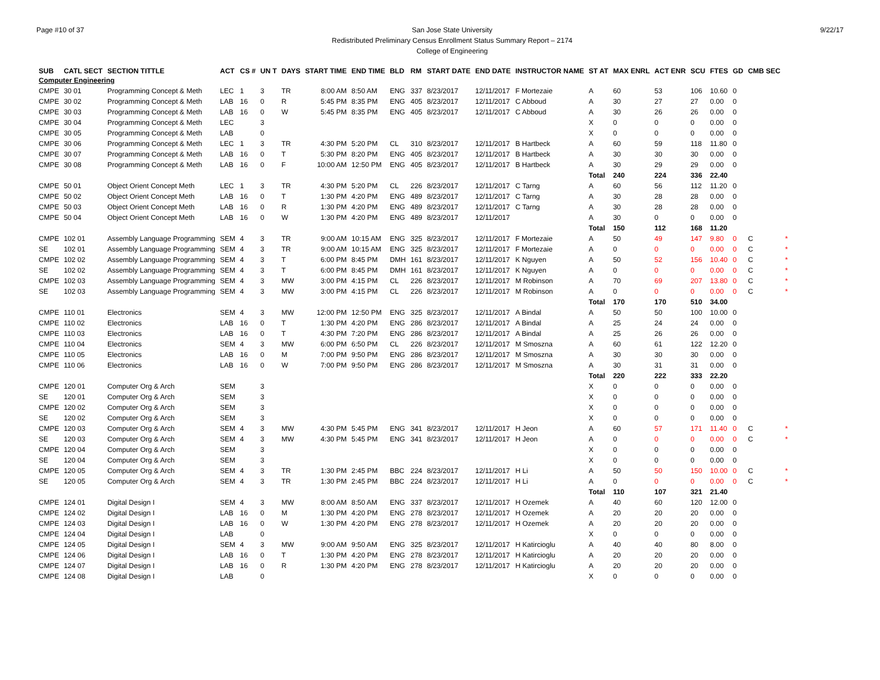Page #10 of 37 San Jose State University
Redistributed Preliminary Census Enrollment Status Summary Report – 2174
College of Engineering
9/22/17
| SUB | CATL SECT | SECTION TITTLE | ACT | CS # | UN T | DAYS | START TIME | END TIME | BLD | RM | START DATE | END DATE | INSTRUCTOR NAME | ST AT | MAX ENRL | ACT ENR | SCU | FTES | GD | CMB SEC | |
| --- | --- | --- | --- | --- | --- | --- | --- | --- | --- | --- | --- | --- | --- | --- | --- | --- | --- | --- | --- | --- | --- |
| Computer Engineering | | | | | | | | | | | | | | | | | | | | | |
| CMPE | 30 01 | Programming Concept & Meth | LEC | 1 | 3 | TR | 8:00 AM | 8:50 AM | ENG | 337 | 8/23/2017 | 12/11/2017 | F Mortezaie | A | 60 | 53 | 106 | 10.60 | 0 | | |
| CMPE | 30 02 | Programming Concept & Meth | LAB | 16 | 0 | R | 5:45 PM | 8:35 PM | ENG | 405 | 8/23/2017 | 12/11/2017 | C Abboud | A | 30 | 27 | 27 | 0.00 | 0 | | |
| CMPE | 30 03 | Programming Concept & Meth | LAB | 16 | 0 | W | 5:45 PM | 8:35 PM | ENG | 405 | 8/23/2017 | 12/11/2017 | C Abboud | A | 30 | 26 | 26 | 0.00 | 0 | | |
| CMPE | 30 04 | Programming Concept & Meth | LEC | | 3 | | | | | | | | | X | 0 | 0 | 0 | 0.00 | 0 | | |
| CMPE | 30 05 | Programming Concept & Meth | LAB | | 0 | | | | | | | | | X | 0 | 0 | 0 | 0.00 | 0 | | |
| CMPE | 30 06 | Programming Concept & Meth | LEC | 1 | 3 | TR | 4:30 PM | 5:20 PM | CL | 310 | 8/23/2017 | 12/11/2017 | B Hartbeck | A | 60 | 59 | 118 | 11.80 | 0 | | |
| CMPE | 30 07 | Programming Concept & Meth | LAB | 16 | 0 | T | 5:30 PM | 8:20 PM | ENG | 405 | 8/23/2017 | 12/11/2017 | B Hartbeck | A | 30 | 30 | 30 | 0.00 | 0 | | |
| CMPE | 30 08 | Programming Concept & Meth | LAB | 16 | 0 | F | 10:00 AM | 12:50 PM | ENG | 405 | 8/23/2017 | 12/11/2017 | B Hartbeck | A | 30 | 29 | 29 | 0.00 | 0 | | |
| | | | | | | | | | | | | | | Total | 240 | 224 | 336 | 22.40 | | | |
| CMPE | 50 01 | Object Orient Concept Meth | LEC | 1 | 3 | TR | 4:30 PM | 5:20 PM | CL | 226 | 8/23/2017 | 12/11/2017 | C Tarng | A | 60 | 56 | 112 | 11.20 | 0 | | |
| CMPE | 50 02 | Object Orient Concept Meth | LAB | 16 | 0 | T | 1:30 PM | 4:20 PM | ENG | 489 | 8/23/2017 | 12/11/2017 | C Tarng | A | 30 | 28 | 28 | 0.00 | 0 | | |
| CMPE | 50 03 | Object Orient Concept Meth | LAB | 16 | 0 | R | 1:30 PM | 4:20 PM | ENG | 489 | 8/23/2017 | 12/11/2017 | C Tarng | A | 30 | 28 | 28 | 0.00 | 0 | | |
| CMPE | 50 04 | Object Orient Concept Meth | LAB | 16 | 0 | W | 1:30 PM | 4:20 PM | ENG | 489 | 8/23/2017 | 12/11/2017 | | A | 30 | 0 | 0 | 0.00 | 0 | | |
| | | | | | | | | | | | | | | Total | 150 | 112 | 168 | 11.20 | | | |
| CMPE | 102 01 | Assembly Language Programming | SEM | 4 | 3 | TR | 9:00 AM | 10:15 AM | ENG | 325 | 8/23/2017 | 12/11/2017 | F Mortezaie | A | 50 | 49 | 147 | 9.80 | 0 | C | * |
| SE | 102 01 | Assembly Language Programming | SEM | 4 | 3 | TR | 9:00 AM | 10:15 AM | ENG | 325 | 8/23/2017 | 12/11/2017 | F Mortezaie | A | 0 | 0 | 0 | 0.00 | 0 | C | * |
| CMPE | 102 02 | Assembly Language Programming | SEM | 4 | 3 | T | 6:00 PM | 8:45 PM | DMH | 161 | 8/23/2017 | 12/11/2017 | K Nguyen | A | 50 | 52 | 156 | 10.40 | 0 | C | * |
| SE | 102 02 | Assembly Language Programming | SEM | 4 | 3 | T | 6:00 PM | 8:45 PM | DMH | 161 | 8/23/2017 | 12/11/2017 | K Nguyen | A | 0 | 0 | 0 | 0.00 | 0 | C | * |
| CMPE | 102 03 | Assembly Language Programming | SEM | 4 | 3 | MW | 3:00 PM | 4:15 PM | CL | 226 | 8/23/2017 | 12/11/2017 | M Robinson | A | 70 | 69 | 207 | 13.80 | 0 | C | * |
| SE | 102 03 | Assembly Language Programming | SEM | 4 | 3 | MW | 3:00 PM | 4:15 PM | CL | 226 | 8/23/2017 | 12/11/2017 | M Robinson | A | 0 | 0 | 0 | 0.00 | 0 | C | * |
| | | | | | | | | | | | | | | Total | 170 | 170 | 510 | 34.00 | | | |
| CMPE | 110 01 | Electronics | SEM | 4 | 3 | MW | 12:00 PM | 12:50 PM | ENG | 325 | 8/23/2017 | 12/11/2017 | A Bindal | A | 50 | 50 | 100 | 10.00 | 0 | | |
| CMPE | 110 02 | Electronics | LAB | 16 | 0 | T | 1:30 PM | 4:20 PM | ENG | 286 | 8/23/2017 | 12/11/2017 | A Bindal | A | 25 | 24 | 24 | 0.00 | 0 | | |
| CMPE | 110 03 | Electronics | LAB | 16 | 0 | T | 4:30 PM | 7:20 PM | ENG | 286 | 8/23/2017 | 12/11/2017 | A Bindal | A | 25 | 26 | 26 | 0.00 | 0 | | |
| CMPE | 110 04 | Electronics | SEM | 4 | 3 | MW | 6:00 PM | 6:50 PM | CL | 226 | 8/23/2017 | 12/11/2017 | M Smoszna | A | 60 | 61 | 122 | 12.20 | 0 | | |
| CMPE | 110 05 | Electronics | LAB | 16 | 0 | M | 7:00 PM | 9:50 PM | ENG | 286 | 8/23/2017 | 12/11/2017 | M Smoszna | A | 30 | 30 | 30 | 0.00 | 0 | | |
| CMPE | 110 06 | Electronics | LAB | 16 | 0 | W | 7:00 PM | 9:50 PM | ENG | 286 | 8/23/2017 | 12/11/2017 | M Smoszna | A | 30 | 31 | 31 | 0.00 | 0 | | |
| | | | | | | | | | | | | | | Total | 220 | 222 | 333 | 22.20 | | | |
| CMPE | 120 01 | Computer Org & Arch | SEM | | 3 | | | | | | | | | X | 0 | 0 | 0 | 0.00 | 0 | | |
| SE | 120 01 | Computer Org & Arch | SEM | | 3 | | | | | | | | | X | 0 | 0 | 0 | 0.00 | 0 | | |
| CMPE | 120 02 | Computer Org & Arch | SEM | | 3 | | | | | | | | | X | 0 | 0 | 0 | 0.00 | 0 | | |
| SE | 120 02 | Computer Org & Arch | SEM | | 3 | | | | | | | | | X | 0 | 0 | 0 | 0.00 | 0 | | |
| CMPE | 120 03 | Computer Org & Arch | SEM | 4 | 3 | MW | 4:30 PM | 5:45 PM | ENG | 341 | 8/23/2017 | 12/11/2017 | H Jeon | A | 60 | 57 | 171 | 11.40 | 0 | C | * |
| SE | 120 03 | Computer Org & Arch | SEM | 4 | 3 | MW | 4:30 PM | 5:45 PM | ENG | 341 | 8/23/2017 | 12/11/2017 | H Jeon | A | 0 | 0 | 0 | 0.00 | 0 | C | * |
| CMPE | 120 04 | Computer Org & Arch | SEM | | 3 | | | | | | | | | X | 0 | 0 | 0 | 0.00 | 0 | | |
| SE | 120 04 | Computer Org & Arch | SEM | | 3 | | | | | | | | | X | 0 | 0 | 0 | 0.00 | 0 | | |
| CMPE | 120 05 | Computer Org & Arch | SEM | 4 | 3 | TR | 1:30 PM | 2:45 PM | BBC | 224 | 8/23/2017 | 12/11/2017 | H Li | A | 50 | 50 | 150 | 10.00 | 0 | C | * |
| SE | 120 05 | Computer Org & Arch | SEM | 4 | 3 | TR | 1:30 PM | 2:45 PM | BBC | 224 | 8/23/2017 | 12/11/2017 | H Li | A | 0 | 0 | 0 | 0.00 | 0 | C | * |
| | | | | | | | | | | | | | | Total | 110 | 107 | 321 | 21.40 | | | |
| CMPE | 124 01 | Digital Design I | SEM | 4 | 3 | MW | 8:00 AM | 8:50 AM | ENG | 337 | 8/23/2017 | 12/11/2017 | H Ozemek | A | 40 | 60 | 120 | 12.00 | 0 | | |
| CMPE | 124 02 | Digital Design I | LAB | 16 | 0 | M | 1:30 PM | 4:20 PM | ENG | 278 | 8/23/2017 | 12/11/2017 | H Ozemek | A | 20 | 20 | 20 | 0.00 | 0 | | |
| CMPE | 124 03 | Digital Design I | LAB | 16 | 0 | W | 1:30 PM | 4:20 PM | ENG | 278 | 8/23/2017 | 12/11/2017 | H Ozemek | A | 20 | 20 | 20 | 0.00 | 0 | | |
| CMPE | 124 04 | Digital Design I | LAB | | 0 | | | | | | | | | X | 0 | 0 | 0 | 0.00 | 0 | | |
| CMPE | 124 05 | Digital Design I | SEM | 4 | 3 | MW | 9:00 AM | 9:50 AM | ENG | 325 | 8/23/2017 | 12/11/2017 | H Katircioglu | A | 40 | 40 | 80 | 8.00 | 0 | | |
| CMPE | 124 06 | Digital Design I | LAB | 16 | 0 | T | 1:30 PM | 4:20 PM | ENG | 278 | 8/23/2017 | 12/11/2017 | H Katircioglu | A | 20 | 20 | 20 | 0.00 | 0 | | |
| CMPE | 124 07 | Digital Design I | LAB | 16 | 0 | R | 1:30 PM | 4:20 PM | ENG | 278 | 8/23/2017 | 12/11/2017 | H Katircioglu | A | 20 | 20 | 20 | 0.00 | 0 | | |
| CMPE | 124 08 | Digital Design I | LAB | | 0 | | | | | | | | | X | 0 | 0 | 0 | 0.00 | 0 | | |